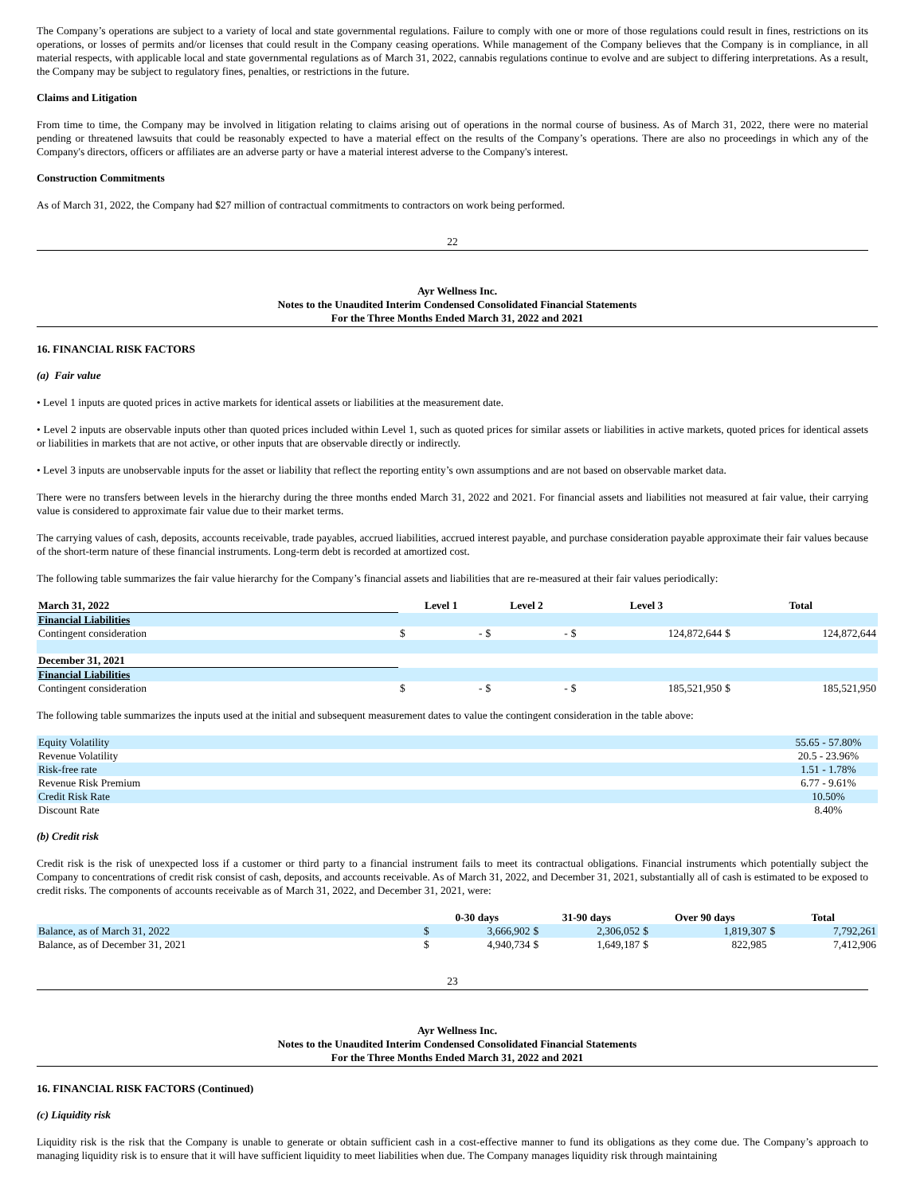The Company’s operations are subject to a variety of local and state governmental regulations. Failure to comply with one or more of those regulations could result in fines, restrictions on its operations, or losses of permits and/or licenses that could result in the Company ceasing operations. While management of the Company believes that the Company is in compliance, in all material respects, with applicable local and state governmental regulations as of March 31, 2022, cannabis regulations continue to evolve and are subject to differing interpretations. As a result, the Company may be subject to regulatory fines, penalties, or restrictions in the future.
Claims and Litigation
From time to time, the Company may be involved in litigation relating to claims arising out of operations in the normal course of business. As of March 31, 2022, there were no material pending or threatened lawsuits that could be reasonably expected to have a material effect on the results of the Company’s operations. There are also no proceedings in which any of the Company's directors, officers or affiliates are an adverse party or have a material interest adverse to the Company's interest.
Construction Commitments
As of March 31, 2022, the Company had $27 million of contractual commitments to contractors on work being performed.
22
Ayr Wellness Inc.
Notes to the Unaudited Interim Condensed Consolidated Financial Statements
For the Three Months Ended March 31, 2022 and 2021
16. FINANCIAL RISK FACTORS
(a) Fair value
• Level 1 inputs are quoted prices in active markets for identical assets or liabilities at the measurement date.
• Level 2 inputs are observable inputs other than quoted prices included within Level 1, such as quoted prices for similar assets or liabilities in active markets, quoted prices for identical assets or liabilities in markets that are not active, or other inputs that are observable directly or indirectly.
• Level 3 inputs are unobservable inputs for the asset or liability that reflect the reporting entity’s own assumptions and are not based on observable market data.
There were no transfers between levels in the hierarchy during the three months ended March 31, 2022 and 2021. For financial assets and liabilities not measured at fair value, their carrying value is considered to approximate fair value due to their market terms.
The carrying values of cash, deposits, accounts receivable, trade payables, accrued liabilities, accrued interest payable, and purchase consideration payable approximate their fair values because of the short-term nature of these financial instruments. Long-term debt is recorded at amortized cost.
The following table summarizes the fair value hierarchy for the Company’s financial assets and liabilities that are re-measured at their fair values periodically:
| March 31, 2022 | Level 1 | | Level 2 | | Level 3 | | Total | |
| --- | --- | --- | --- | --- | --- | --- | --- | --- |
| Financial Liabilities | | | | | | | | |
| Contingent consideration | $ | - | $ | - | $ | 124,872,644 | $ | 124,872,644 |
| December 31, 2021 | | | | | | | | |
| Financial Liabilities | | | | | | | | |
| Contingent consideration | $ | - | $ | - | $ | 185,521,950 | $ | 185,521,950 |
The following table summarizes the inputs used at the initial and subsequent measurement dates to value the contingent consideration in the table above:
| Equity Volatility | 55.65 - 57.80% |
| Revenue Volatility | 20.5 - 23.96% |
| Risk-free rate | 1.51 - 1.78% |
| Revenue Risk Premium | 6.77 - 9.61% |
| Credit Risk Rate | 10.50% |
| Discount Rate | 8.40% |
(b) Credit risk
Credit risk is the risk of unexpected loss if a customer or third party to a financial instrument fails to meet its contractual obligations. Financial instruments which potentially subject the Company to concentrations of credit risk consist of cash, deposits, and accounts receivable. As of March 31, 2022, and December 31, 2021, substantially all of cash is estimated to be exposed to credit risks. The components of accounts receivable as of March 31, 2022, and December 31, 2021, were:
| | 0-30 days | | 31-90 days | | Over 90 days | | Total | |
| --- | --- | --- | --- | --- | --- | --- | --- | --- |
| Balance, as of March 31, 2022 | $ | 3,666,902 | $ | 2,306,052 | $ | 1,819,307 | $ | 7,792,261 |
| Balance, as of December 31, 2021 | $ | 4,940,734 | $ | 1,649,187 | $ | 822,985 | | 7,412,906 |
23
Ayr Wellness Inc.
Notes to the Unaudited Interim Condensed Consolidated Financial Statements
For the Three Months Ended March 31, 2022 and 2021
16. FINANCIAL RISK FACTORS (Continued)
(c) Liquidity risk
Liquidity risk is the risk that the Company is unable to generate or obtain sufficient cash in a cost-effective manner to fund its obligations as they come due. The Company’s approach to managing liquidity risk is to ensure that it will have sufficient liquidity to meet liabilities when due. The Company manages liquidity risk through maintaining